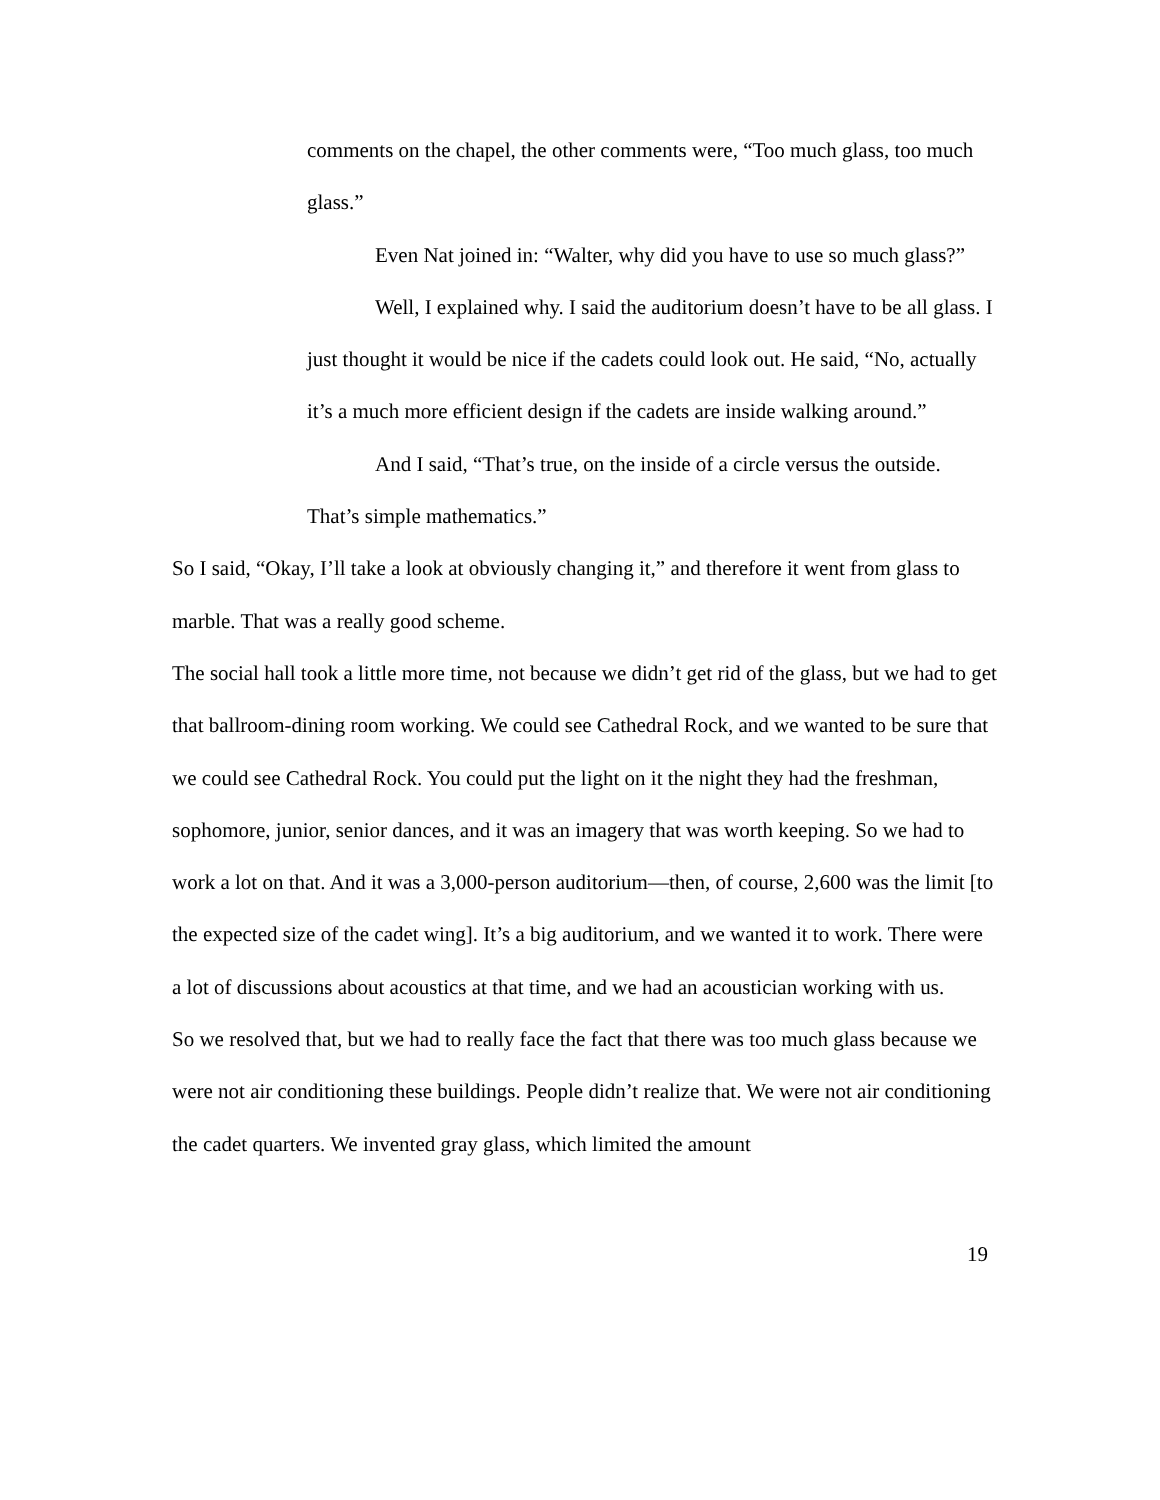comments on the chapel, the other comments were, “Too much glass, too much glass.”
Even Nat joined in: “Walter, why did you have to use so much glass?”
Well, I explained why. I said the auditorium doesn’t have to be all glass. I just thought it would be nice if the cadets could look out. He said, “No, actually it’s a much more efficient design if the cadets are inside walking around.”
And I said, “That’s true, on the inside of a circle versus the outside. That’s simple mathematics.”
So I said, “Okay, I’ll take a look at obviously changing it,” and therefore it went from glass to marble. That was a really good scheme.
The social hall took a little more time, not because we didn’t get rid of the glass, but we had to get that ballroom-dining room working. We could see Cathedral Rock, and we wanted to be sure that we could see Cathedral Rock. You could put the light on it the night they had the freshman, sophomore, junior, senior dances, and it was an imagery that was worth keeping. So we had to work a lot on that. And it was a 3,000-person auditorium—then, of course, 2,600 was the limit [to the expected size of the cadet wing]. It’s a big auditorium, and we wanted it to work. There were a lot of discussions about acoustics at that time, and we had an acoustician working with us.
So we resolved that, but we had to really face the fact that there was too much glass because we were not air conditioning these buildings. People didn’t realize that. We were not air conditioning the cadet quarters. We invented gray glass, which limited the amount
19